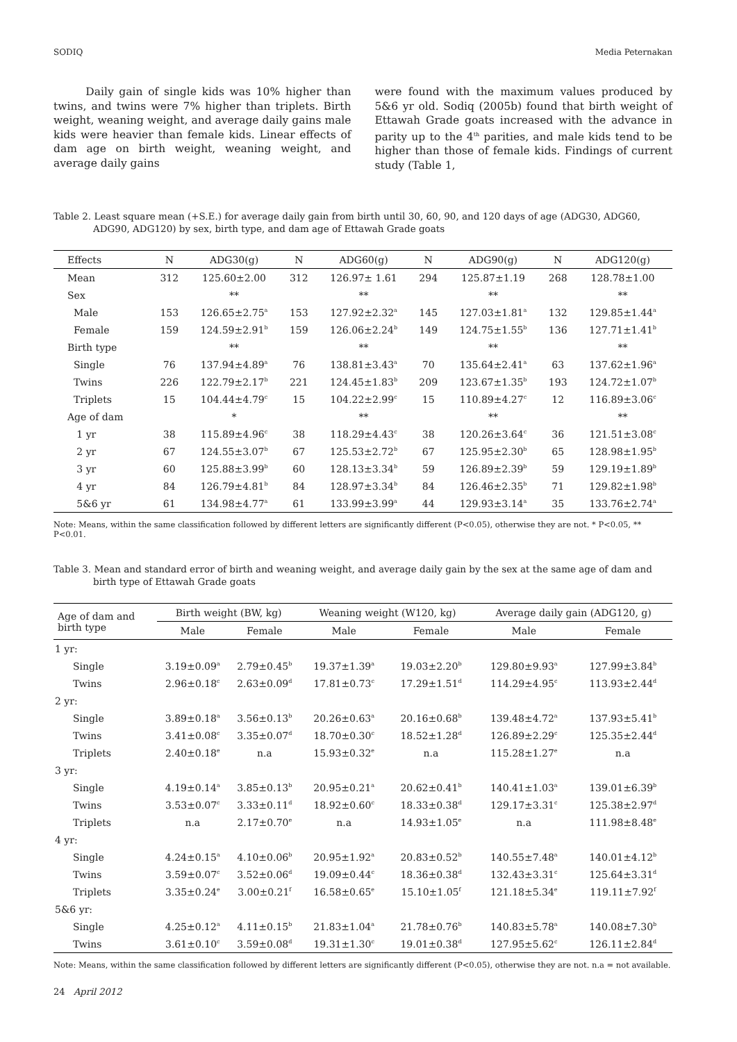SODIQ Media Peternakan
Daily gain of single kids was 10% higher than twins, and twins were 7% higher than triplets. Birth weight, weaning weight, and average daily gains male kids were heavier than female kids. Linear effects of dam age on birth weight, weaning weight, and average daily gains
were found with the maximum values produced by 5&6 yr old. Sodiq (2005b) found that birth weight of Ettawah Grade goats increased with the advance in parity up to the 4<sup>th</sup> parities, and male kids tend to be higher than those of female kids. Findings of current study (Table 1,
Table 2. Least square mean (+S.E.) for average daily gain from birth until 30, 60, 90, and 120 days of age (ADG30, ADG60, ADG90, ADG120) by sex, birth type, and dam age of Ettawah Grade goats
| Effects | N | ADG30(g) | N | ADG60(g) | N | ADG90(g) | N | ADG120(g) |
| --- | --- | --- | --- | --- | --- | --- | --- | --- |
| Mean | 312 | 125.60±2.00 | 312 | 126.97± 1.61 | 294 | 125.87±1.19 | 268 | 128.78±1.00 |
| Sex | | ** | | ** | | ** | | ** |
| Male | 153 | 126.65±2.75<sup>a</sup> | 153 | 127.92±2.32<sup>a</sup> | 145 | 127.03±1.81<sup>a</sup> | 132 | 129.85±1.44<sup>a</sup> |
| Female | 159 | 124.59±2.91<sup>b</sup> | 159 | 126.06±2.24<sup>b</sup> | 149 | 124.75±1.55<sup>b</sup> | 136 | 127.71±1.41<sup>b</sup> |
| Birth type | | ** | | ** | | ** | | ** |
| Single | 76 | 137.94±4.89<sup>a</sup> | 76 | 138.81±3.43<sup>a</sup> | 70 | 135.64±2.41<sup>a</sup> | 63 | 137.62±1.96<sup>a</sup> |
| Twins | 226 | 122.79±2.17<sup>b</sup> | 221 | 124.45±1.83<sup>b</sup> | 209 | 123.67±1.35<sup>b</sup> | 193 | 124.72±1.07<sup>b</sup> |
| Triplets | 15 | 104.44±4.79<sup>c</sup> | 15 | 104.22±2.99<sup>c</sup> | 15 | 110.89±4.27<sup>c</sup> | 12 | 116.89±3.06<sup>c</sup> |
| Age of dam | | * | | ** | | ** | | ** |
| 1 yr | 38 | 115.89±4.96<sup>c</sup> | 38 | 118.29±4.43<sup>c</sup> | 38 | 120.26±3.64<sup>c</sup> | 36 | 121.51±3.08<sup>c</sup> |
| 2 yr | 67 | 124.55±3.07<sup>b</sup> | 67 | 125.53±2.72<sup>b</sup> | 67 | 125.95±2.30<sup>b</sup> | 65 | 128.98±1.95<sup>b</sup> |
| 3 yr | 60 | 125.88±3.99<sup>b</sup> | 60 | 128.13±3.34<sup>b</sup> | 59 | 126.89±2.39<sup>b</sup> | 59 | 129.19±1.89<sup>b</sup> |
| 4 yr | 84 | 126.79±4.81<sup>b</sup> | 84 | 128.97±3.34<sup>b</sup> | 84 | 126.46±2.35<sup>b</sup> | 71 | 129.82±1.98<sup>b</sup> |
| 5&6 yr | 61 | 134.98±4.77<sup>a</sup> | 61 | 133.99±3.99<sup>a</sup> | 44 | 129.93±3.14<sup>a</sup> | 35 | 133.76±2.74<sup>a</sup> |
Note: Means, within the same classification followed by different letters are significantly different (P<0.05), otherwise they are not. * P<0.05, ** P<0.01.
Table 3. Mean and standard error of birth and weaning weight, and average daily gain by the sex at the same age of dam and birth type of Ettawah Grade goats
| Age of dam and birth type | Birth weight (BW, kg) | | Weaning weight (W120, kg) | | Average daily gain (ADG120, g) | |
| --- | --- | --- | --- | --- | --- | --- |
| | Male | Female | Male | Female | Male | Female |
| 1 yr: | | | | | | |
| Single | 3.19±0.09<sup>a</sup> | 2.79±0.45<sup>b</sup> | 19.37±1.39<sup>a</sup> | 19.03±2.20<sup>b</sup> | 129.80±9.93<sup>a</sup> | 127.99±3.84<sup>b</sup> |
| Twins | 2.96±0.18<sup>c</sup> | 2.63±0.09<sup>d</sup> | 17.81±0.73<sup>c</sup> | 17.29±1.51<sup>d</sup> | 114.29±4.95<sup>c</sup> | 113.93±2.44<sup>d</sup> |
| 2 yr: | | | | | | |
| Single | 3.89±0.18<sup>a</sup> | 3.56±0.13<sup>b</sup> | 20.26±0.63<sup>a</sup> | 20.16±0.68<sup>b</sup> | 139.48±4.72<sup>a</sup> | 137.93±5.41<sup>b</sup> |
| Twins | 3.41±0.08<sup>c</sup> | 3.35±0.07<sup>d</sup> | 18.70±0.30<sup>c</sup> | 18.52±1.28<sup>d</sup> | 126.89±2.29<sup>c</sup> | 125.35±2.44<sup>d</sup> |
| Triplets | 2.40±0.18<sup>e</sup> | n.a | 15.93±0.32<sup>e</sup> | n.a | 115.28±1.27<sup>e</sup> | n.a |
| 3 yr: | | | | | | |
| Single | 4.19±0.14<sup>a</sup> | 3.85±0.13<sup>b</sup> | 20.95±0.21<sup>a</sup> | 20.62±0.41<sup>b</sup> | 140.41±1.03<sup>a</sup> | 139.01±6.39<sup>b</sup> |
| Twins | 3.53±0.07<sup>c</sup> | 3.33±0.11<sup>d</sup> | 18.92±0.60<sup>c</sup> | 18.33±0.38<sup>d</sup> | 129.17±3.31<sup>c</sup> | 125.38±2.97<sup>d</sup> |
| Triplets | n.a | 2.17±0.70<sup>e</sup> | n.a | 14.93±1.05<sup>e</sup> | n.a | 111.98±8.48<sup>e</sup> |
| 4 yr: | | | | | | |
| Single | 4.24±0.15<sup>a</sup> | 4.10±0.06<sup>b</sup> | 20.95±1.92<sup>a</sup> | 20.83±0.52<sup>b</sup> | 140.55±7.48<sup>a</sup> | 140.01±4.12<sup>b</sup> |
| Twins | 3.59±0.07<sup>c</sup> | 3.52±0.06<sup>d</sup> | 19.09±0.44<sup>c</sup> | 18.36±0.38<sup>d</sup> | 132.43±3.31<sup>c</sup> | 125.64±3.31<sup>d</sup> |
| Triplets | 3.35±0.24<sup>e</sup> | 3.00±0.21<sup>f</sup> | 16.58±0.65<sup>e</sup> | 15.10±1.05<sup>f</sup> | 121.18±5.34<sup>e</sup> | 119.11±7.92<sup>f</sup> |
| 5&6 yr: | | | | | | |
| Single | 4.25±0.12<sup>a</sup> | 4.11±0.15<sup>b</sup> | 21.83±1.04<sup>a</sup> | 21.78±0.76<sup>b</sup> | 140.83±5.78<sup>a</sup> | 140.08±7.30<sup>b</sup> |
| Twins | 3.61±0.10<sup>c</sup> | 3.59±0.08<sup>d</sup> | 19.31±1.30<sup>c</sup> | 19.01±0.38<sup>d</sup> | 127.95±5.62<sup>c</sup> | 126.11±2.84<sup>d</sup> |
Note: Means, within the same classification followed by different letters are significantly different (P<0.05), otherwise they are not. n.a = not available.
24 April 2012